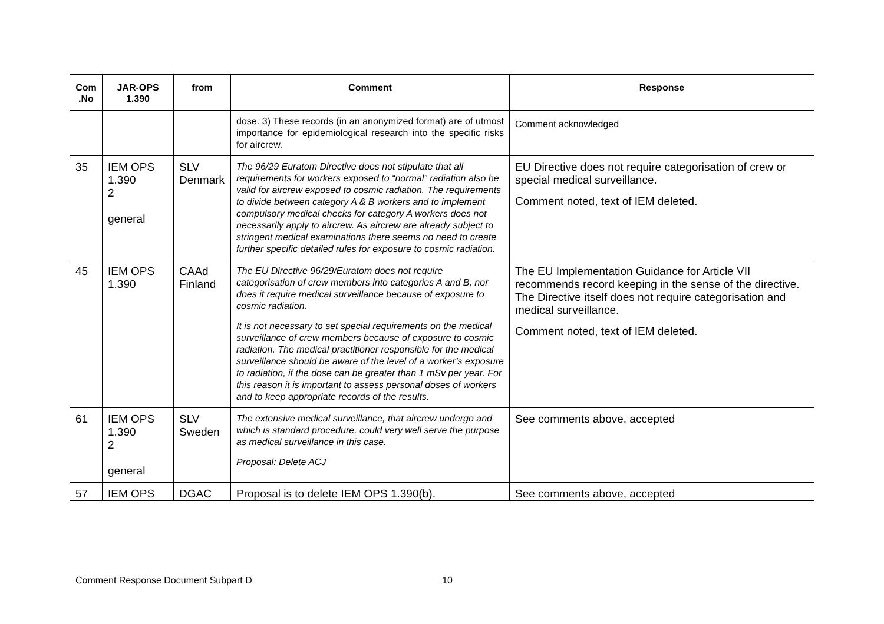| Com .No | JAR-OPS 1.390 | from | Comment | Response |
| --- | --- | --- | --- | --- |
| | | | dose. 3) These records (in an anonymized format) are of utmost importance for epidemiological research into the specific risks for aircrew. | Comment acknowledged |
| 35 | IEM OPS 1.390 2 general | SLV Denmark | The 96/29 Euratom Directive does not stipulate that all requirements for workers exposed to “normal” radiation also be valid for aircrew exposed to cosmic radiation. The requirements to divide between category A & B workers and to implement compulsory medical checks for category A workers does not necessarily apply to aircrew. As aircrew are already subject to stringent medical examinations there seems no need to create further specific detailed rules for exposure to cosmic radiation. | EU Directive does not require categorisation of crew or special medical surveillance. Comment noted, text of IEM deleted. |
| 45 | IEM OPS 1.390 | CAAd Finland | The EU Directive 96/29/Euratom does not require categorisation of crew members into categories A and B, nor does it require medical surveillance because of exposure to cosmic radiation. It is not necessary to set special requirements on the medical surveillance of crew members because of exposure to cosmic radiation. The medical practitioner responsible for the medical surveillance should be aware of the level of a worker’s exposure to radiation, if the dose can be greater than 1 mSv per year. For this reason it is important to assess personal doses of workers and to keep appropriate records of the results. | The EU Implementation Guidance for Article VII recommends record keeping in the sense of the directive. The Directive itself does not require categorisation and medical surveillance. Comment noted, text of IEM deleted. |
| 61 | IEM OPS 1.390 2 general | SLV Sweden | The extensive medical surveillance, that aircrew undergo and which is standard procedure, could very well serve the purpose as medical surveillance in this case. Proposal: Delete ACJ | See comments above, accepted |
| 57 | IEM OPS | DGAC | Proposal is to delete IEM OPS 1.390(b). | See comments above, accepted |
Comment Response Document Subpart D 10